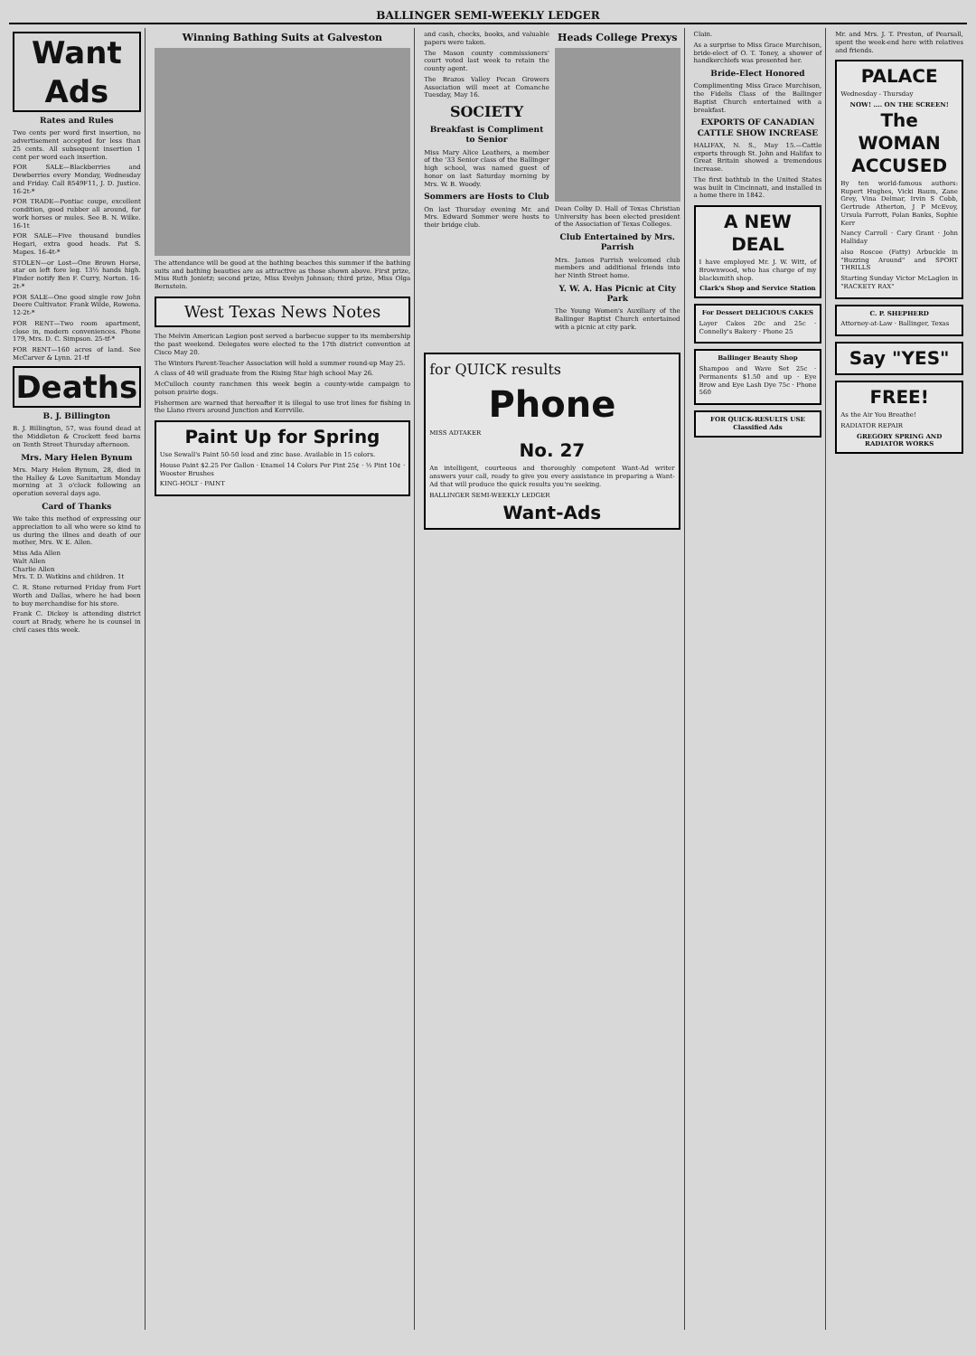BALLINGER SEMI-WEEKLY LEDGER
Want Ads
Rates and Rules
Two cents per word first insertion, no advertisement accepted for less than 25 cents. All subsequent insertion 1 cent per word each insertion.
FOR SALE—Blackberries and Dewberries every Monday, Wednesday and Friday. Call 8549F11, J. D. Justice. 16-2t-*
FOR TRADE—Pontiac coupe, excellent condition, good rubber all around, for work horses or mules. See B. N. Wilke. 16-1t
FOR SALE—Five thousand bundles Hegari, extra good heads. Pat S. Mapes. 16-4t-*
STOLEN—or Lost—One Brown Horse, star on left fore leg. 13½ hands high. Finder notify Ben F. Curry, Norton. 16-2t-*
FOR SALE—One good single row John Deere Cultivator. Frank Wilde, Rowena. 12-2t-*
FOR RENT—Two room apartment, close in, modern conveniences. Phone 179, Mrs. D. C. Simpson. 25-tf-*
FOR RENT—160 acres of land. See McCarver & Lynn. 21-tf
Deaths
B. J. Billington
B. J. Billington, 57, was found dead at the Middleton & Crockett feed barns on Tenth Street Thursday afternoon.
Mrs. Mary Helen Bynum
Mrs. Mary Helen Bynum, 28, died in the Halley & Love Sanitarium Monday morning at 3 o'clock following an operation several days ago.
Card of Thanks
We take this method of expressing our appreciation to all who were so kind to us during the illnes and death of our mother, Mrs. W. E. Allen.
Miss Ada Allen
Walt Allen
Charlie Allen
Mrs. T. D. Watkins and children. 1t
C. R. Stone returned Friday from Fort Worth and Dallas, where he had been to buy merchandise for his store.
Frank C. Dickey is attending district court at Brady, where he is counsel in civil cases this week.
Winning Bathing Suits at Galveston
The attendance will be good at the bathing beaches this summer if the bathing suits and bathing beauties are as attractive as those shown above. First prize, Miss Ruth Jonietz; second prize, Miss Evelyn Johnson; third prize, Miss Olga Bernstein.
West Texas News Notes
The Melvin American Legion post served a barbecue supper to its membership the past weekend. Delegates were elected to the 17th district convention at Cisco May 20.
The Winters Parent-Teacher Association will hold a summer round-up May 25.
A class of 40 will graduate from the Rising Star high school May 26.
McCulloch county ranchmen this week begin a county-wide campaign to poison prairie dogs.
Fishermen are warned that hereafter it is illegal to use trot lines for fishing in the Llano rivers around Junction and Kerrville.
Paint Up for Spring
Use Sewall's Paint 50-50 lead and zinc base. Available in 15 colors.
House Paint $2.25 Per Gallon · Enamel 14 Colors Per Pint 25¢ · ½ Pint 10¢ · Wooster Brushes
KING-HOLT · PAINT
and cash, checks, books, and valuable papers were taken.
The Mason county commissioners' court voted last week to retain the county agent.
The Brazos Valley Pecan Growers Association will meet at Comanche Tuesday, May 16.
SOCIETY
Breakfast is Compliment to Senior
Miss Mary Alice Leathers, a member of the '33 Senior class of the Ballinger high school, was named guest of honor on last Saturday morning by Mrs. W. B. Woody.
Sommers are Hosts to Club
On last Thursday evening Mr. and Mrs. Edward Sommer were hosts to their bridge club.
Heads College Prexys
Dean Colby D. Hall of Texas Christian University has been elected president of the Association of Texas Colleges.
Club Entertained by Mrs. Parrish
Mrs. James Parrish welcomed club members and additional friends into her Ninth Street home.
Y. W. A. Has Picnic at City Park
The Young Women's Auxiliary of the Ballinger Baptist Church entertained with a picnic at city park.
for QUICK results
Phone
MISS ADTAKER
No. 27
An intelligent, courteous and thoroughly competent Want-Ad writer answers your call, ready to give you every assistance in preparing a Want-Ad that will produce the quick results you're seeking.
BALLINGER SEMI-WEEKLY LEDGER
Want-Ads
Clain.
As a surprise to Miss Grace Murchison, bride-elect of O. T. Toney, a shower of handkerchiefs was presented her.
Bride-Elect Honored
Complimenting Miss Grace Murchison, the Fidelis Class of the Ballinger Baptist Church entertained with a breakfast.
EXPORTS OF CANADIAN CATTLE SHOW INCREASE
HALIFAX, N. S., May 15.—Cattle exports through St. John and Halifax to Great Britain showed a tremendous increase.
The first bathtub in the United States was built in Cincinnati, and installed in a home there in 1842.
A NEW DEAL
I have employed Mr. J. W. Witt, of Brownwood, who has charge of my blacksmith shop.
Clark's Shop and Service Station
For Dessert DELICIOUS CAKES
Layer Cakes 20c and 25c · Connelly's Bakery · Phone 25
Ballinger Beauty Shop
Shampoo and Wave Set 25c · Permanents $1.50 and up · Eye Brow and Eye Lash Dye 75c · Phone 560
FOR QUICK-RESULTS USE Classified Ads
Mr. and Mrs. J. T. Preston, of Pearsall, spent the week-end here with relatives and friends.
PALACE
Wednesday - Thursday
NOW! .... ON THE SCREEN!
The WOMAN ACCUSED
By ten world-famous authors: Rupert Hughes, Vicki Baum, Zane Grey, Vina Delmar, Irvin S Cobb, Gertrude Atherton, J P McEvoy, Ursula Parrott, Polan Banks, Sophie Kerr
Nancy Carroll · Cary Grant · John Halliday
also Roscoe (Fatty) Arbuckle in "Buzzing Around" and SPORT THRILLS
Starting Sunday Victor McLaglen in "RACKETY RAX"
C. P. SHEPHERD
Attorney-at-Law · Ballinger, Texas
Say "YES"
FREE!
As the Air You Breathe!
RADIATOR REPAIR
GREGORY SPRING AND RADIATOR WORKS